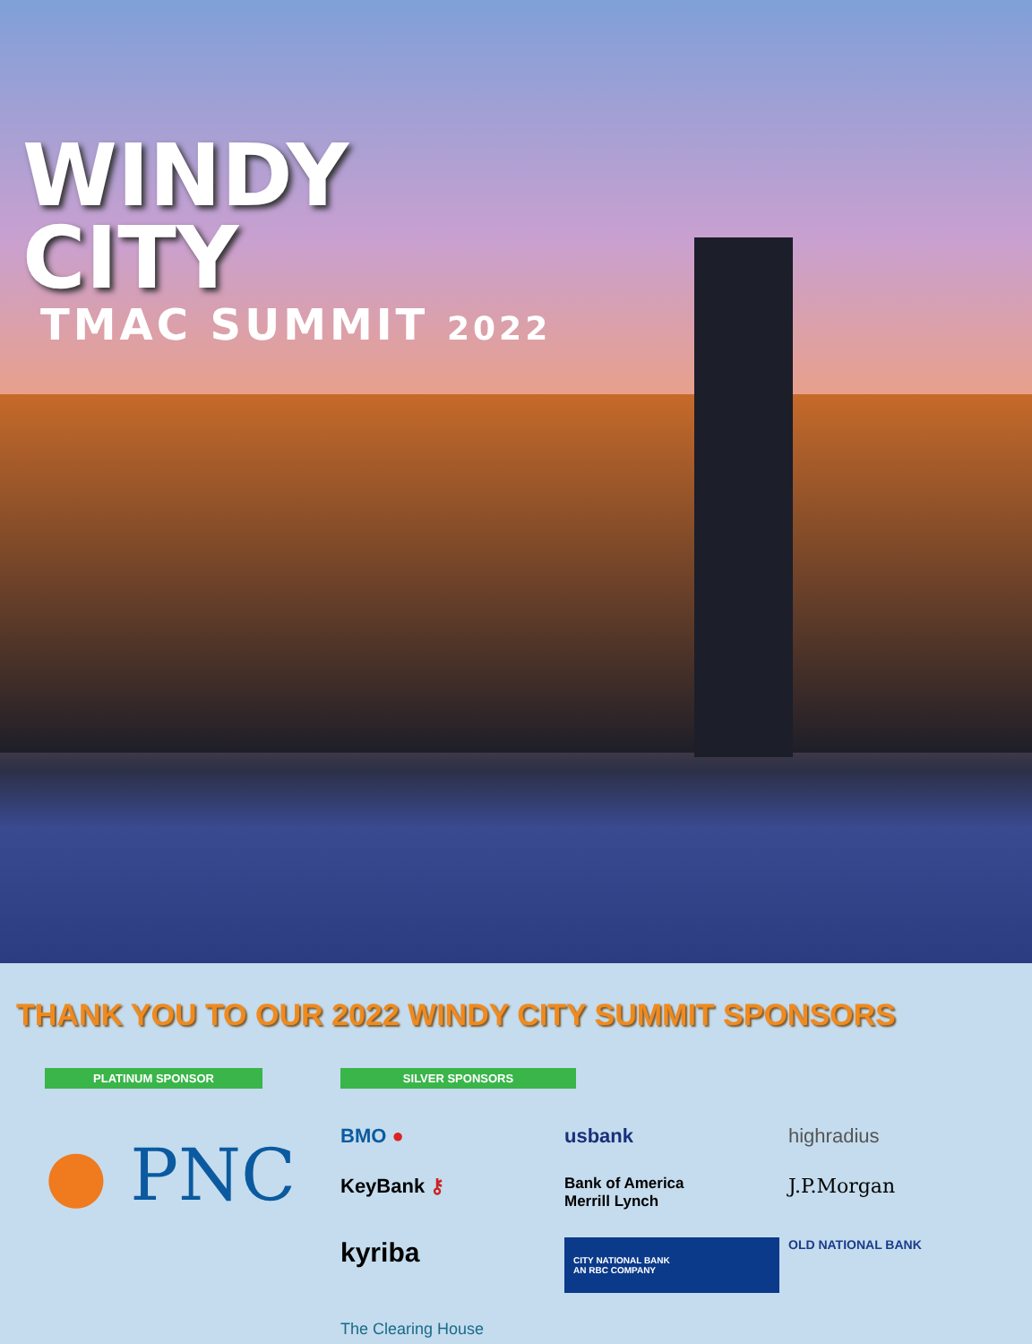WINDY
CITY
TMAC SUMMIT 2022
THANK YOU TO OUR 2022 WINDY CITY SUMMIT SPONSORS
PLATINUM SPONSOR
● PNC
SILVER SPONSORS
BMO ●
usbank
highradius
KeyBank ⚷
Bank of America
Merrill Lynch
J.P.Morgan
kyriba
CITY NATIONAL BANK
AN RBC COMPANY
OLD NATIONAL BANK
The Clearing House